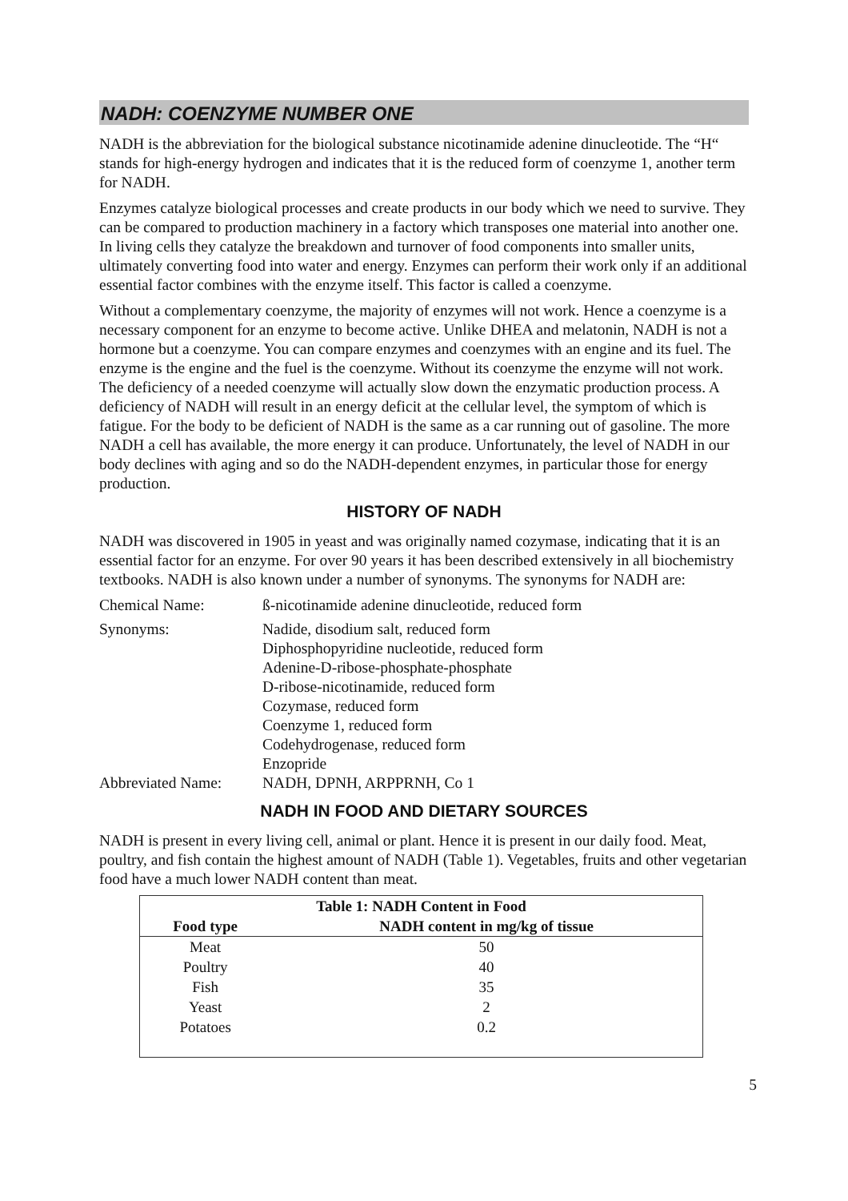NADH: COENZYME NUMBER ONE
NADH is the abbreviation for the biological substance nicotinamide adenine dinucleotide. The “H“ stands for high-energy hydrogen and indicates that it is the reduced form of coenzyme 1, another term for NADH.
Enzymes catalyze biological processes and create products in our body which we need to survive. They can be compared to production machinery in a factory which transposes one material into another one. In living cells they catalyze the breakdown and turnover of food components into smaller units, ultimately converting food into water and energy. Enzymes can perform their work only if an additional essential factor combines with the enzyme itself. This factor is called a coenzyme.
Without a complementary coenzyme, the majority of enzymes will not work. Hence a coenzyme is a necessary component for an enzyme to become active. Unlike DHEA and melatonin, NADH is not a hormone but a coenzyme. You can compare enzymes and coenzymes with an engine and its fuel. The enzyme is the engine and the fuel is the coenzyme. Without its coenzyme the enzyme will not work. The deficiency of a needed coenzyme will actually slow down the enzymatic production process. A deficiency of NADH will result in an energy deficit at the cellular level, the symptom of which is fatigue. For the body to be deficient of NADH is the same as a car running out of gasoline. The more NADH a cell has available, the more energy it can produce. Unfortunately, the level of NADH in our body declines with aging and so do the NADH-dependent enzymes, in particular those for energy production.
HISTORY OF NADH
NADH was discovered in 1905 in yeast and was originally named cozymase, indicating that it is an essential factor for an enzyme. For over 90 years it has been described extensively in all biochemistry textbooks. NADH is also known under a number of synonyms. The synonyms for NADH are:
Chemical Name: ß-nicotinamide adenine dinucleotide, reduced form
Synonyms: Nadide, disodium salt, reduced form
Diphosphopyridine nucleotide, reduced form
Adenine-D-ribose-phosphate-phosphate
D-ribose-nicotinamide, reduced form
Cozymase, reduced form
Coenzyme 1, reduced form
Codehydrogenase, reduced form
Enzopride
Abbreviated Name: NADH, DPNH, ARPPRNH, Co 1
NADH IN FOOD AND DIETARY SOURCES
NADH is present in every living cell, animal or plant. Hence it is present in our daily food. Meat, poultry, and fish contain the highest amount of NADH (Table 1). Vegetables, fruits and other vegetarian food have a much lower NADH content than meat.
| Table 1: NADH Content in Food | |
| --- | --- |
| Food type | NADH content in mg/kg of tissue |
| Meat | 50 |
| Poultry | 40 |
| Fish | 35 |
| Yeast | 2 |
| Potatoes | 0.2 |
5